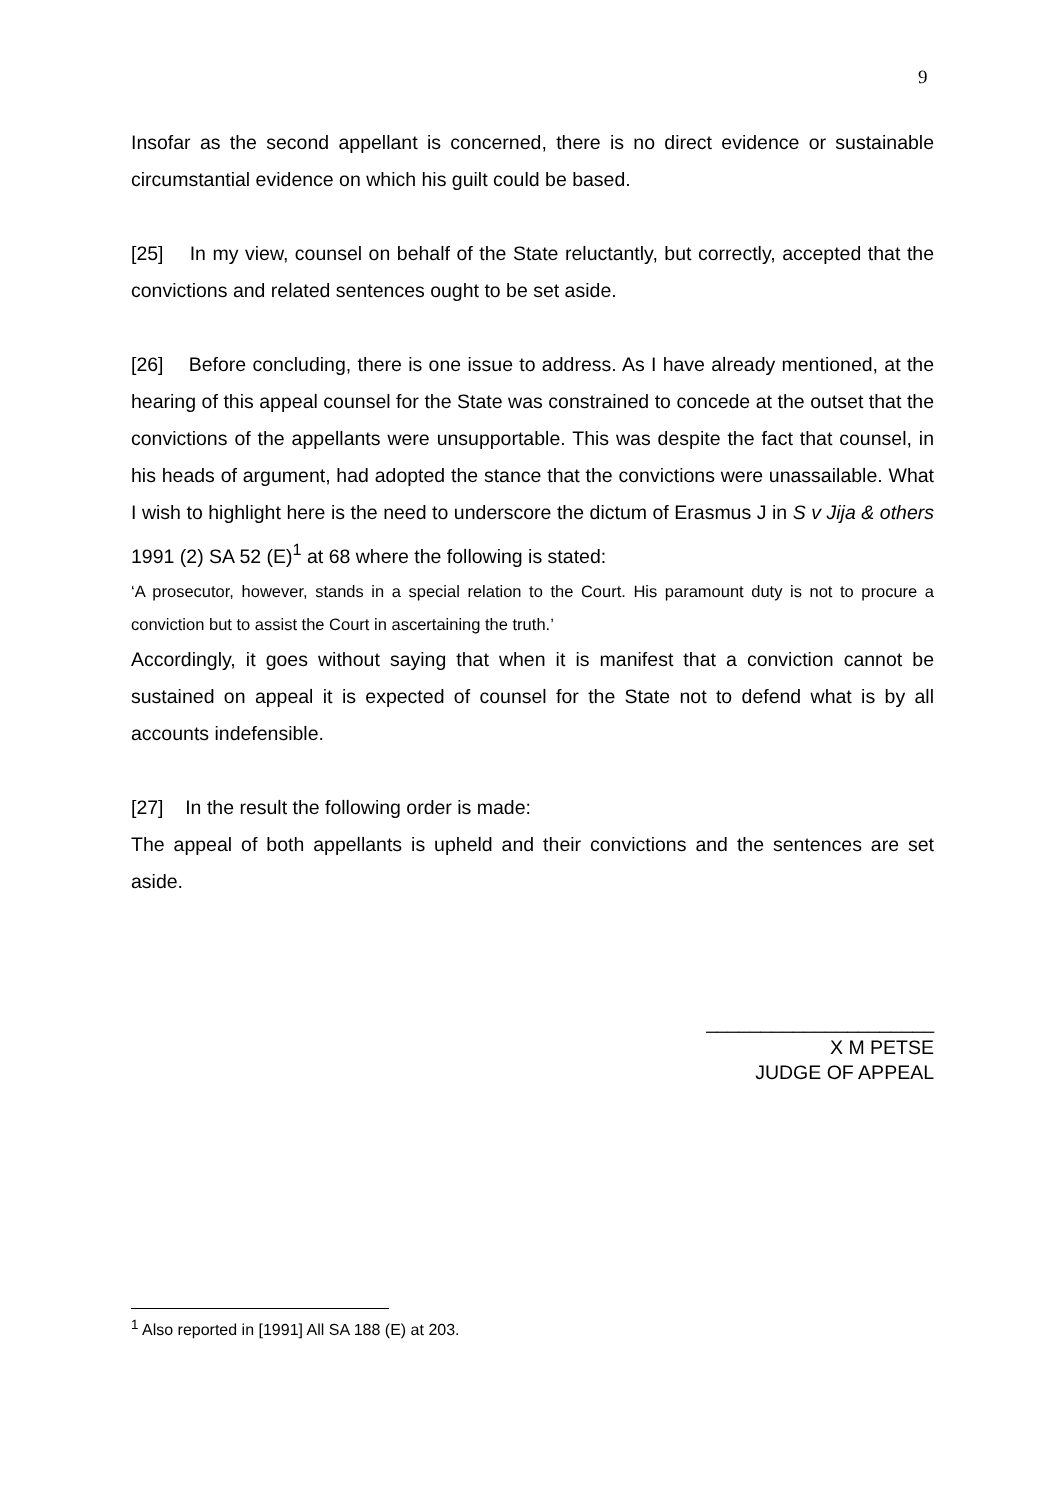9
Insofar as the second appellant is concerned, there is no direct evidence or sustainable circumstantial evidence on which his guilt could be based.
[25] In my view, counsel on behalf of the State reluctantly, but correctly, accepted that the convictions and related sentences ought to be set aside.
[26] Before concluding, there is one issue to address. As I have already mentioned, at the hearing of this appeal counsel for the State was constrained to concede at the outset that the convictions of the appellants were unsupportable. This was despite the fact that counsel, in his heads of argument, had adopted the stance that the convictions were unassailable. What I wish to highlight here is the need to underscore the dictum of Erasmus J in S v Jija & others 1991 (2) SA 52 (E)<sup>1</sup> at 68 where the following is stated:
‘A prosecutor, however, stands in a special relation to the Court. His paramount duty is not to procure a conviction but to assist the Court in ascertaining the truth.’
Accordingly, it goes without saying that when it is manifest that a conviction cannot be sustained on appeal it is expected of counsel for the State not to defend what is by all accounts indefensible.
[27] In the result the following order is made:
The appeal of both appellants is upheld and their convictions and the sentences are set aside.
_____________________
X M PETSE
JUDGE OF APPEAL
<sup>1</sup> Also reported in [1991] All SA 188 (E) at 203.